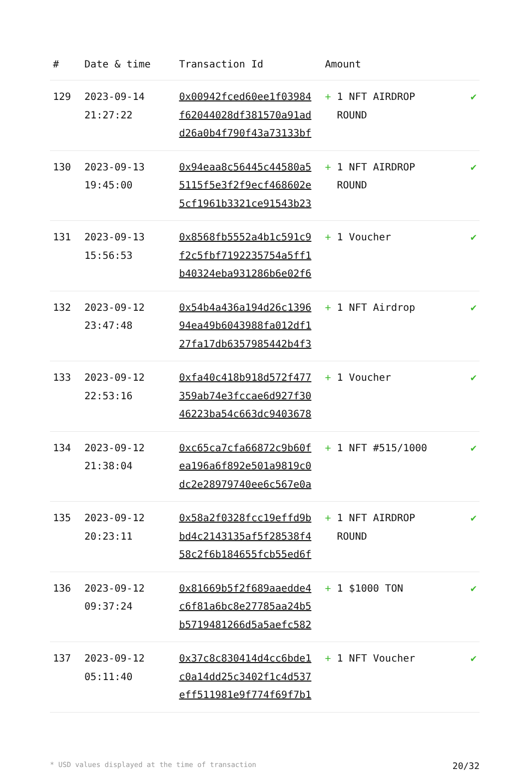| # | Date & time | Transaction Id | Amount | |
| --- | --- | --- | --- | --- |
| 129 | 2023-09-14 21:27:22 | 0x00942fced60ee1f03984 f62044028df381570a91ad d26a0b4f790f43a73133bf | + 1 NFT AIRDROP ROUND | ✔ |
| 130 | 2023-09-13 19:45:00 | 0x94eaa8c56445c44580a5 5115f5e3f2f9ecf468602e 5cf1961b3321ce91543b23 | + 1 NFT AIRDROP ROUND | ✔ |
| 131 | 2023-09-13 15:56:53 | 0x8568fb5552a4b1c591c9 f2c5fbf7192235754a5ff1 b40324eba931286b6e02f6 | + 1 Voucher | ✔ |
| 132 | 2023-09-12 23:47:48 | 0x54b4a436a194d26c1396 94ea49b6043988fa012df1 27fa17db6357985442b4f3 | + 1 NFT Airdrop | ✔ |
| 133 | 2023-09-12 22:53:16 | 0xfa40c418b918d572f477 359ab74e3fccae6d927f30 46223ba54c663dc9403678 | + 1 Voucher | ✔ |
| 134 | 2023-09-12 21:38:04 | 0xc65ca7cfa66872c9b60f ea196a6f892e501a9819c0 dc2e28979740ee6c567e0a | + 1 NFT #515/1000 | ✔ |
| 135 | 2023-09-12 20:23:11 | 0x58a2f0328fcc19effd9b bd4c2143135af5f28538f4 58c2f6b184655fcb55ed6f | + 1 NFT AIRDROP ROUND | ✔ |
| 136 | 2023-09-12 09:37:24 | 0x81669b5f2f689aaedde4 c6f81a6bc8e27785aa24b5 b5719481266d5a5aefc582 | + 1 $1000 TON | ✔ |
| 137 | 2023-09-12 05:11:40 | 0x37c8c830414d4cc6bde1 c0a14dd25c3402f1c4d537 eff511981e9f774f69f7b1 | + 1 NFT Voucher | ✔ |
* USD values displayed at the time of transaction 20/32